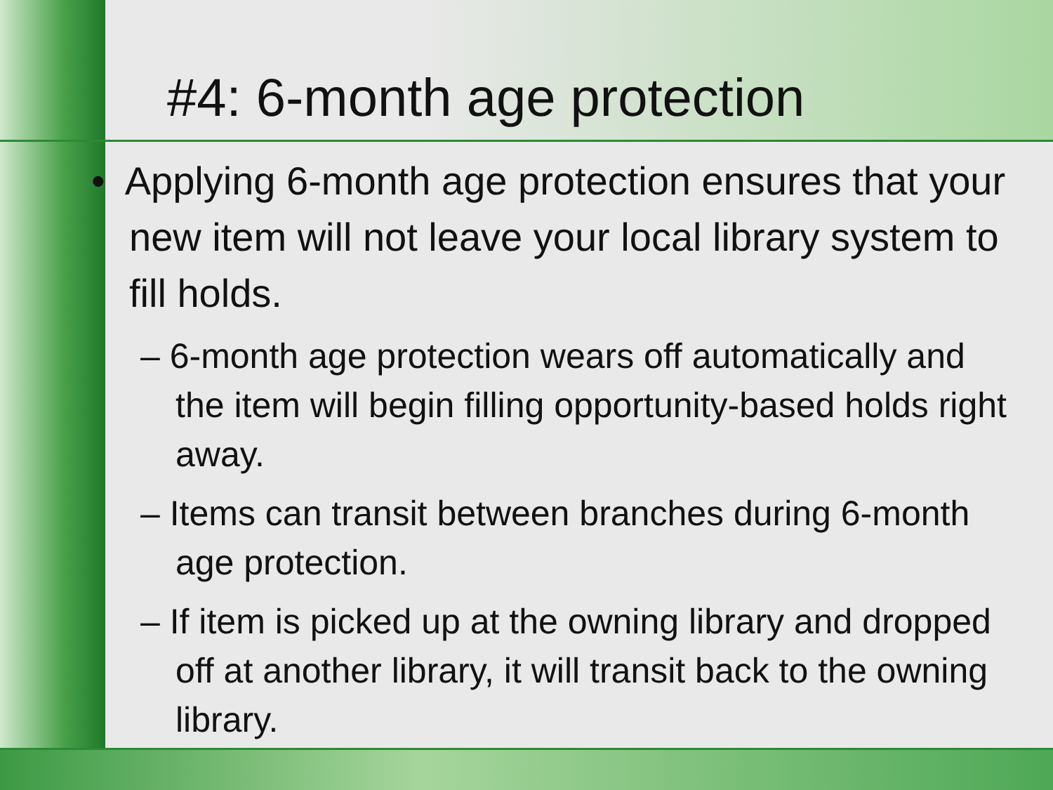#4: 6-month age protection
• Applying 6-month age protection ensures that your new item will not leave your local library system to fill holds.
– 6-month age protection wears off automatically and the item will begin filling opportunity-based holds right away.
– Items can transit between branches during 6-month age protection.
– If item is picked up at the owning library and dropped off at another library, it will transit back to the owning library.